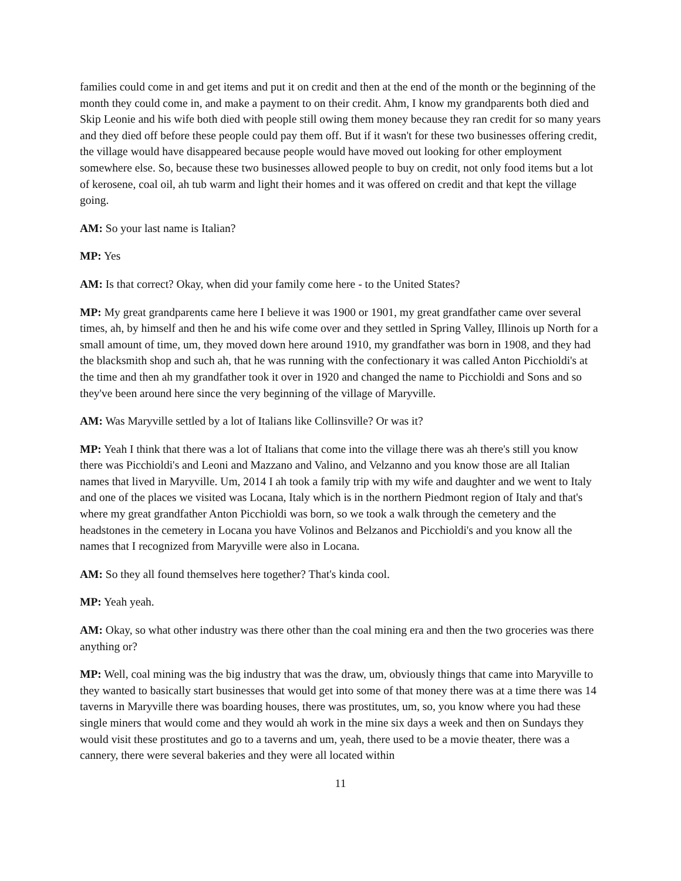families could come in and get items and put it on credit and then at the end of the month or the beginning of the month they could come in, and make a payment to on their credit. Ahm, I know my grandparents both died and Skip Leonie and his wife both died with people still owing them money because they ran credit for so many years and they died off before these people could pay them off. But if it wasn't for these two businesses offering credit, the village would have disappeared because people would have moved out looking for other employment somewhere else. So, because these two businesses allowed people to buy on credit, not only food items but a lot of kerosene, coal oil, ah tub warm and light their homes and it was offered on credit and that kept the village going.
AM: So your last name is Italian?
MP: Yes
AM: Is that correct? Okay, when did your family come here - to the United States?
MP: My great grandparents came here I believe it was 1900 or 1901, my great grandfather came over several times, ah, by himself and then he and his wife come over and they settled in Spring Valley, Illinois up North for a small amount of time, um, they moved down here around 1910, my grandfather was born in 1908, and they had the blacksmith shop and such ah, that he was running with the confectionary it was called Anton Picchioldi's at the time and then ah my grandfather took it over in 1920 and changed the name to Picchioldi and Sons and so they've been around here since the very beginning of the village of Maryville.
AM: Was Maryville settled by a lot of Italians like Collinsville? Or was it?
MP: Yeah I think that there was a lot of Italians that come into the village there was ah there's still you know there was Picchioldi's and Leoni and Mazzano and Valino, and Velzanno and you know those are all Italian names that lived in Maryville. Um, 2014 I ah took a family trip with my wife and daughter and we went to Italy and one of the places we visited was Locana, Italy which is in the northern Piedmont region of Italy and that's where my great grandfather Anton Picchioldi was born, so we took a walk through the cemetery and the headstones in the cemetery in Locana you have Volinos and Belzanos and Picchioldi's and you know all the names that I recognized from Maryville were also in Locana.
AM: So they all found themselves here together? That's kinda cool.
MP: Yeah yeah.
AM: Okay, so what other industry was there other than the coal mining era and then the two groceries was there anything or?
MP: Well, coal mining was the big industry that was the draw, um, obviously things that came into Maryville to they wanted to basically start businesses that would get into some of that money there was at a time there was 14 taverns in Maryville there was boarding houses, there was prostitutes, um, so, you know where you had these single miners that would come and they would ah work in the mine six days a week and then on Sundays they would visit these prostitutes and go to a taverns and um, yeah, there used to be a movie theater, there was a cannery, there were several bakeries and they were all located within
11